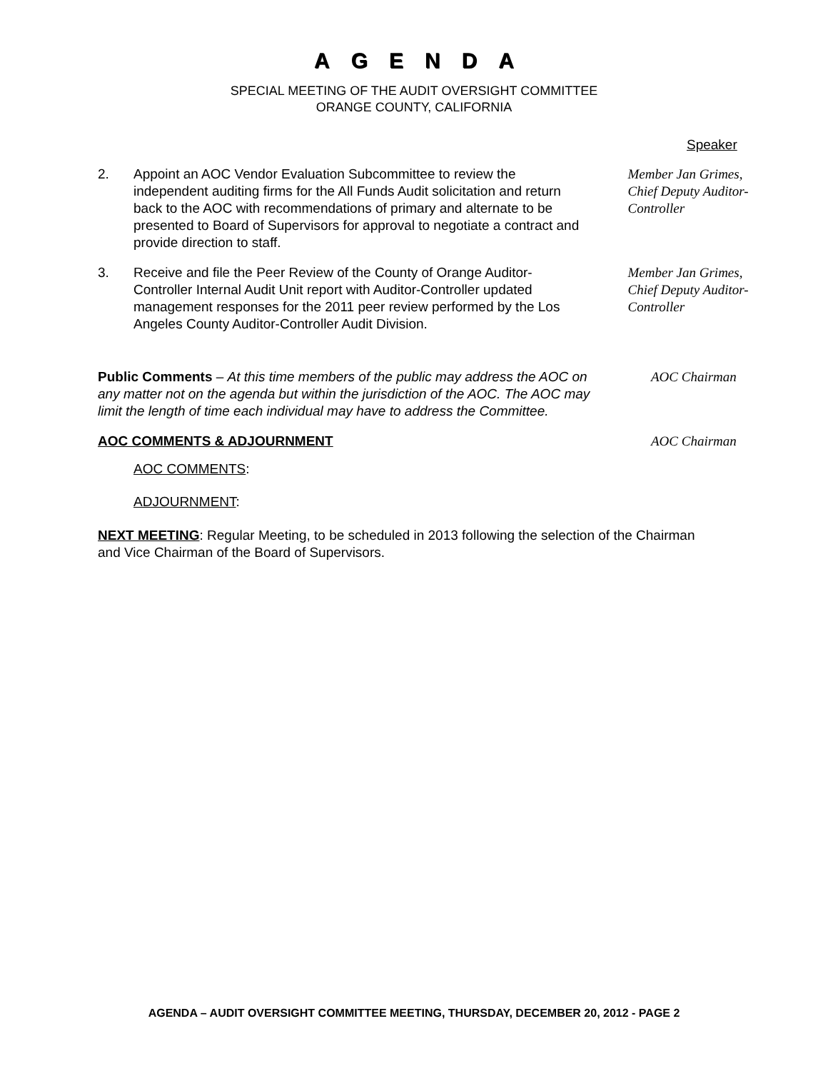AGENDA
SPECIAL MEETING OF THE AUDIT OVERSIGHT COMMITTEE
ORANGE COUNTY, CALIFORNIA
Speaker
2. Appoint an AOC Vendor Evaluation Subcommittee to review the independent auditing firms for the All Funds Audit solicitation and return back to the AOC with recommendations of primary and alternate to be presented to Board of Supervisors for approval to negotiate a contract and provide direction to staff.
Member Jan Grimes,
Chief Deputy Auditor-Controller
3. Receive and file the Peer Review of the County of Orange Auditor-Controller Internal Audit Unit report with Auditor-Controller updated management responses for the 2011 peer review performed by the Los Angeles County Auditor-Controller Audit Division.
Member Jan Grimes,
Chief Deputy Auditor-Controller
Public Comments – At this time members of the public may address the AOC on any matter not on the agenda but within the jurisdiction of the AOC. The AOC may limit the length of time each individual may have to address the Committee.
AOC Chairman
AOC COMMENTS & ADJOURNMENT AOC Chairman
AOC COMMENTS:
ADJOURNMENT:
NEXT MEETING: Regular Meeting, to be scheduled in 2013 following the selection of the Chairman and Vice Chairman of the Board of Supervisors.
AGENDA – AUDIT OVERSIGHT COMMITTEE MEETING, THURSDAY, DECEMBER 20, 2012 - PAGE 2